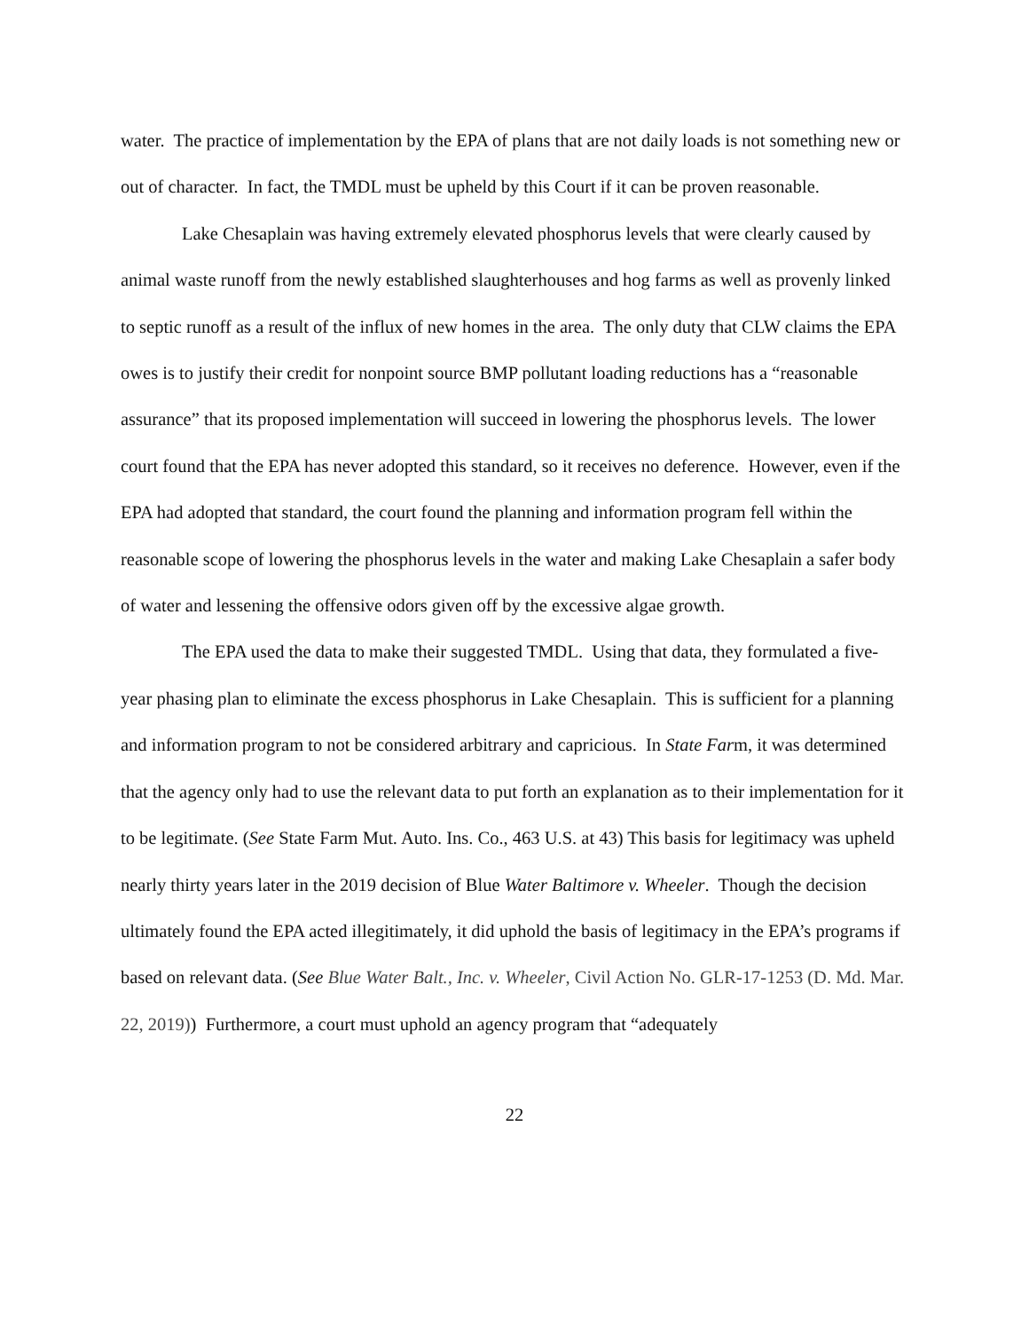water. The practice of implementation by the EPA of plans that are not daily loads is not something new or out of character. In fact, the TMDL must be upheld by this Court if it can be proven reasonable.
Lake Chesaplain was having extremely elevated phosphorus levels that were clearly caused by animal waste runoff from the newly established slaughterhouses and hog farms as well as provenly linked to septic runoff as a result of the influx of new homes in the area. The only duty that CLW claims the EPA owes is to justify their credit for nonpoint source BMP pollutant loading reductions has a “reasonable assurance” that its proposed implementation will succeed in lowering the phosphorus levels. The lower court found that the EPA has never adopted this standard, so it receives no deference. However, even if the EPA had adopted that standard, the court found the planning and information program fell within the reasonable scope of lowering the phosphorus levels in the water and making Lake Chesaplain a safer body of water and lessening the offensive odors given off by the excessive algae growth.
The EPA used the data to make their suggested TMDL. Using that data, they formulated a five-year phasing plan to eliminate the excess phosphorus in Lake Chesaplain. This is sufficient for a planning and information program to not be considered arbitrary and capricious. In State Farm, it was determined that the agency only had to use the relevant data to put forth an explanation as to their implementation for it to be legitimate. (See State Farm Mut. Auto. Ins. Co., 463 U.S. at 43) This basis for legitimacy was upheld nearly thirty years later in the 2019 decision of Blue Water Baltimore v. Wheeler. Though the decision ultimately found the EPA acted illegitimately, it did uphold the basis of legitimacy in the EPA’s programs if based on relevant data. (See Blue Water Balt., Inc. v. Wheeler, Civil Action No. GLR-17-1253 (D. Md. Mar. 22, 2019)) Furthermore, a court must uphold an agency program that “adequately
22